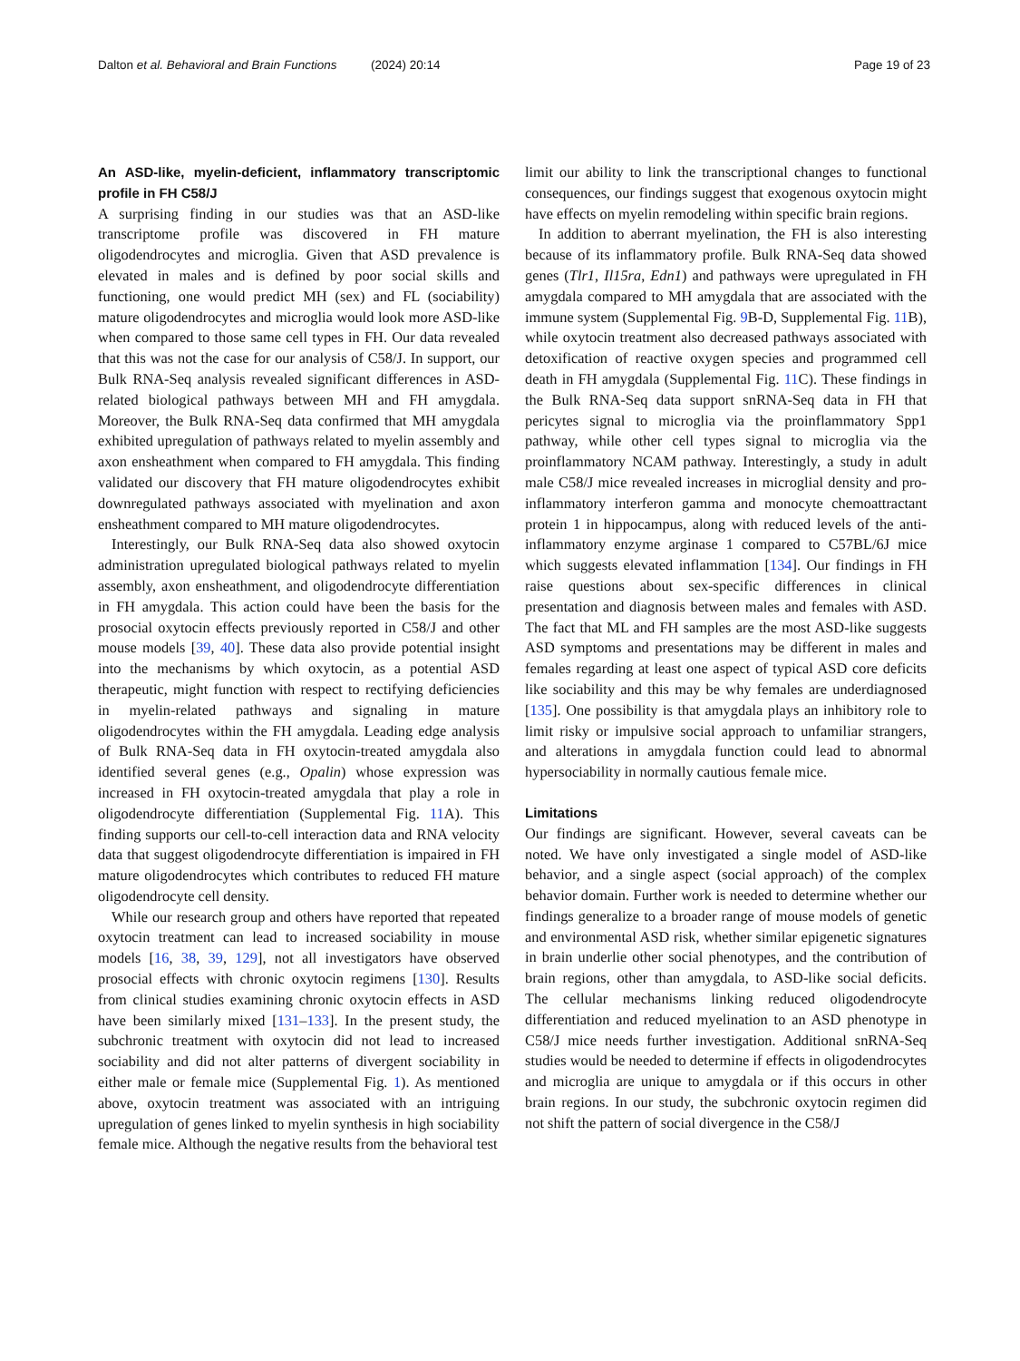Dalton et al. Behavioral and Brain Functions (2024) 20:14 Page 19 of 23
An ASD-like, myelin-deficient, inflammatory transcriptomic profile in FH C58/J
A surprising finding in our studies was that an ASD-like transcriptome profile was discovered in FH mature oligodendrocytes and microglia. Given that ASD prevalence is elevated in males and is defined by poor social skills and functioning, one would predict MH (sex) and FL (sociability) mature oligodendrocytes and microglia would look more ASD-like when compared to those same cell types in FH. Our data revealed that this was not the case for our analysis of C58/J. In support, our Bulk RNA-Seq analysis revealed significant differences in ASD-related biological pathways between MH and FH amygdala. Moreover, the Bulk RNA-Seq data confirmed that MH amygdala exhibited upregulation of pathways related to myelin assembly and axon ensheathment when compared to FH amygdala. This finding validated our discovery that FH mature oligodendrocytes exhibit downregulated pathways associated with myelination and axon ensheathment compared to MH mature oligodendrocytes.
Interestingly, our Bulk RNA-Seq data also showed oxytocin administration upregulated biological pathways related to myelin assembly, axon ensheathment, and oligodendrocyte differentiation in FH amygdala. This action could have been the basis for the prosocial oxytocin effects previously reported in C58/J and other mouse models [39, 40]. These data also provide potential insight into the mechanisms by which oxytocin, as a potential ASD therapeutic, might function with respect to rectifying deficiencies in myelin-related pathways and signaling in mature oligodendrocytes within the FH amygdala. Leading edge analysis of Bulk RNA-Seq data in FH oxytocin-treated amygdala also identified several genes (e.g., Opalin) whose expression was increased in FH oxytocin-treated amygdala that play a role in oligodendrocyte differentiation (Supplemental Fig. 11 A). This finding supports our cell-to-cell interaction data and RNA velocity data that suggest oligodendrocyte differentiation is impaired in FH mature oligodendrocytes which contributes to reduced FH mature oligodendrocyte cell density.
While our research group and others have reported that repeated oxytocin treatment can lead to increased sociability in mouse models [16, 38, 39, 129], not all investigators have observed prosocial effects with chronic oxytocin regimens [130]. Results from clinical studies examining chronic oxytocin effects in ASD have been similarly mixed [131–133]. In the present study, the subchronic treatment with oxytocin did not lead to increased sociability and did not alter patterns of divergent sociability in either male or female mice (Supplemental Fig. 1). As mentioned above, oxytocin treatment was associated with an intriguing upregulation of genes linked to myelin synthesis in high sociability female mice. Although the negative results from the behavioral test
limit our ability to link the transcriptional changes to functional consequences, our findings suggest that exogenous oxytocin might have effects on myelin remodeling within specific brain regions.
In addition to aberrant myelination, the FH is also interesting because of its inflammatory profile. Bulk RNA-Seq data showed genes (Tlr1, Il15ra, Edn1) and pathways were upregulated in FH amygdala compared to MH amygdala that are associated with the immune system (Supplemental Fig. 9 B-D, Supplemental Fig. 11 B), while oxytocin treatment also decreased pathways associated with detoxification of reactive oxygen species and programmed cell death in FH amygdala (Supplemental Fig. 11 C). These findings in the Bulk RNA-Seq data support snRNA-Seq data in FH that pericytes signal to microglia via the proinflammatory Spp1 pathway, while other cell types signal to microglia via the proinflammatory NCAM pathway. Interestingly, a study in adult male C58/J mice revealed increases in microglial density and pro-inflammatory interferon gamma and monocyte chemoattractant protein 1 in hippocampus, along with reduced levels of the anti-inflammatory enzyme arginase 1 compared to C57BL/6J mice which suggests elevated inflammation [134]. Our findings in FH raise questions about sex-specific differences in clinical presentation and diagnosis between males and females with ASD. The fact that ML and FH samples are the most ASD-like suggests ASD symptoms and presentations may be different in males and females regarding at least one aspect of typical ASD core deficits like sociability and this may be why females are underdiagnosed [135]. One possibility is that amygdala plays an inhibitory role to limit risky or impulsive social approach to unfamiliar strangers, and alterations in amygdala function could lead to abnormal hypersociability in normally cautious female mice.
Limitations
Our findings are significant. However, several caveats can be noted. We have only investigated a single model of ASD-like behavior, and a single aspect (social approach) of the complex behavior domain. Further work is needed to determine whether our findings generalize to a broader range of mouse models of genetic and environmental ASD risk, whether similar epigenetic signatures in brain underlie other social phenotypes, and the contribution of brain regions, other than amygdala, to ASD-like social deficits. The cellular mechanisms linking reduced oligodendrocyte differentiation and reduced myelination to an ASD phenotype in C58/J mice needs further investigation. Additional snRNA-Seq studies would be needed to determine if effects in oligodendrocytes and microglia are unique to amygdala or if this occurs in other brain regions. In our study, the subchronic oxytocin regimen did not shift the pattern of social divergence in the C58/J